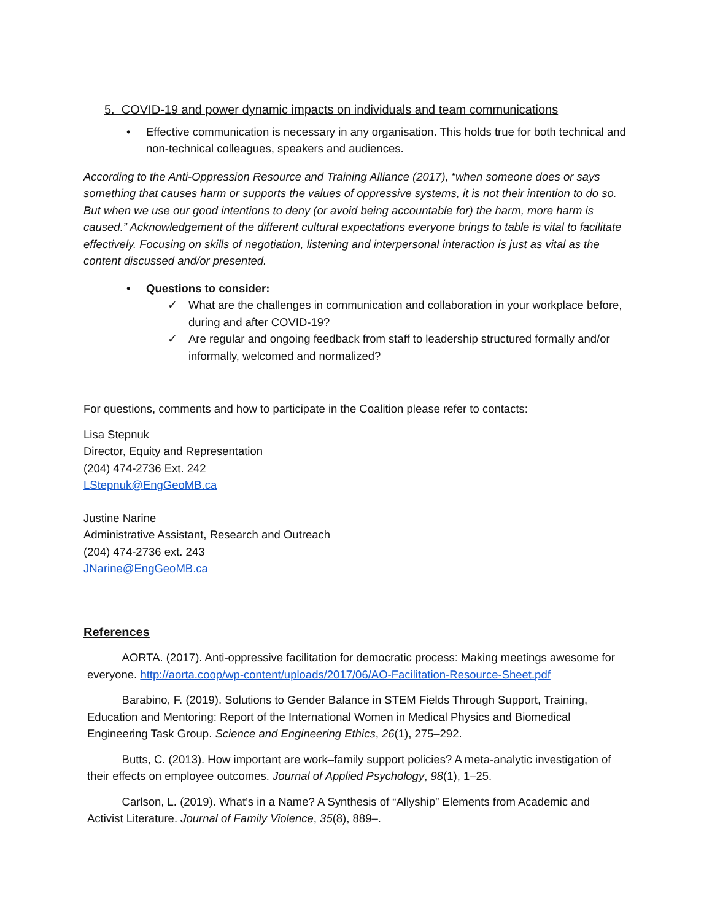5. COVID-19 and power dynamic impacts on individuals and team communications
• Effective communication is necessary in any organisation. This holds true for both technical and non-technical colleagues, speakers and audiences.
According to the Anti-Oppression Resource and Training Alliance (2017), “when someone does or says something that causes harm or supports the values of oppressive systems, it is not their intention to do so. But when we use our good intentions to deny (or avoid being accountable for) the harm, more harm is caused.” Acknowledgement of the different cultural expectations everyone brings to table is vital to facilitate effectively. Focusing on skills of negotiation, listening and interpersonal interaction is just as vital as the content discussed and/or presented.
• Questions to consider:
✓ What are the challenges in communication and collaboration in your workplace before, during and after COVID-19?
✓ Are regular and ongoing feedback from staff to leadership structured formally and/or informally, welcomed and normalized?
For questions, comments and how to participate in the Coalition please refer to contacts:
Lisa Stepnuk
Director, Equity and Representation
(204) 474-2736 Ext. 242
LStepnuk@EngGeoMB.ca
Justine Narine
Administrative Assistant, Research and Outreach
(204) 474-2736 ext. 243
JNarine@EngGeoMB.ca
References
AORTA. (2017). Anti-oppressive facilitation for democratic process: Making meetings awesome for everyone. http://aorta.coop/wp-content/uploads/2017/06/AO-Facilitation-Resource-Sheet.pdf
Barabino, F. (2019). Solutions to Gender Balance in STEM Fields Through Support, Training, Education and Mentoring: Report of the International Women in Medical Physics and Biomedical Engineering Task Group. Science and Engineering Ethics, 26(1), 275–292.
Butts, C. (2013). How important are work–family support policies? A meta-analytic investigation of their effects on employee outcomes. Journal of Applied Psychology, 98(1), 1–25.
Carlson, L. (2019). What’s in a Name? A Synthesis of “Allyship” Elements from Academic and Activist Literature. Journal of Family Violence, 35(8), 889–.